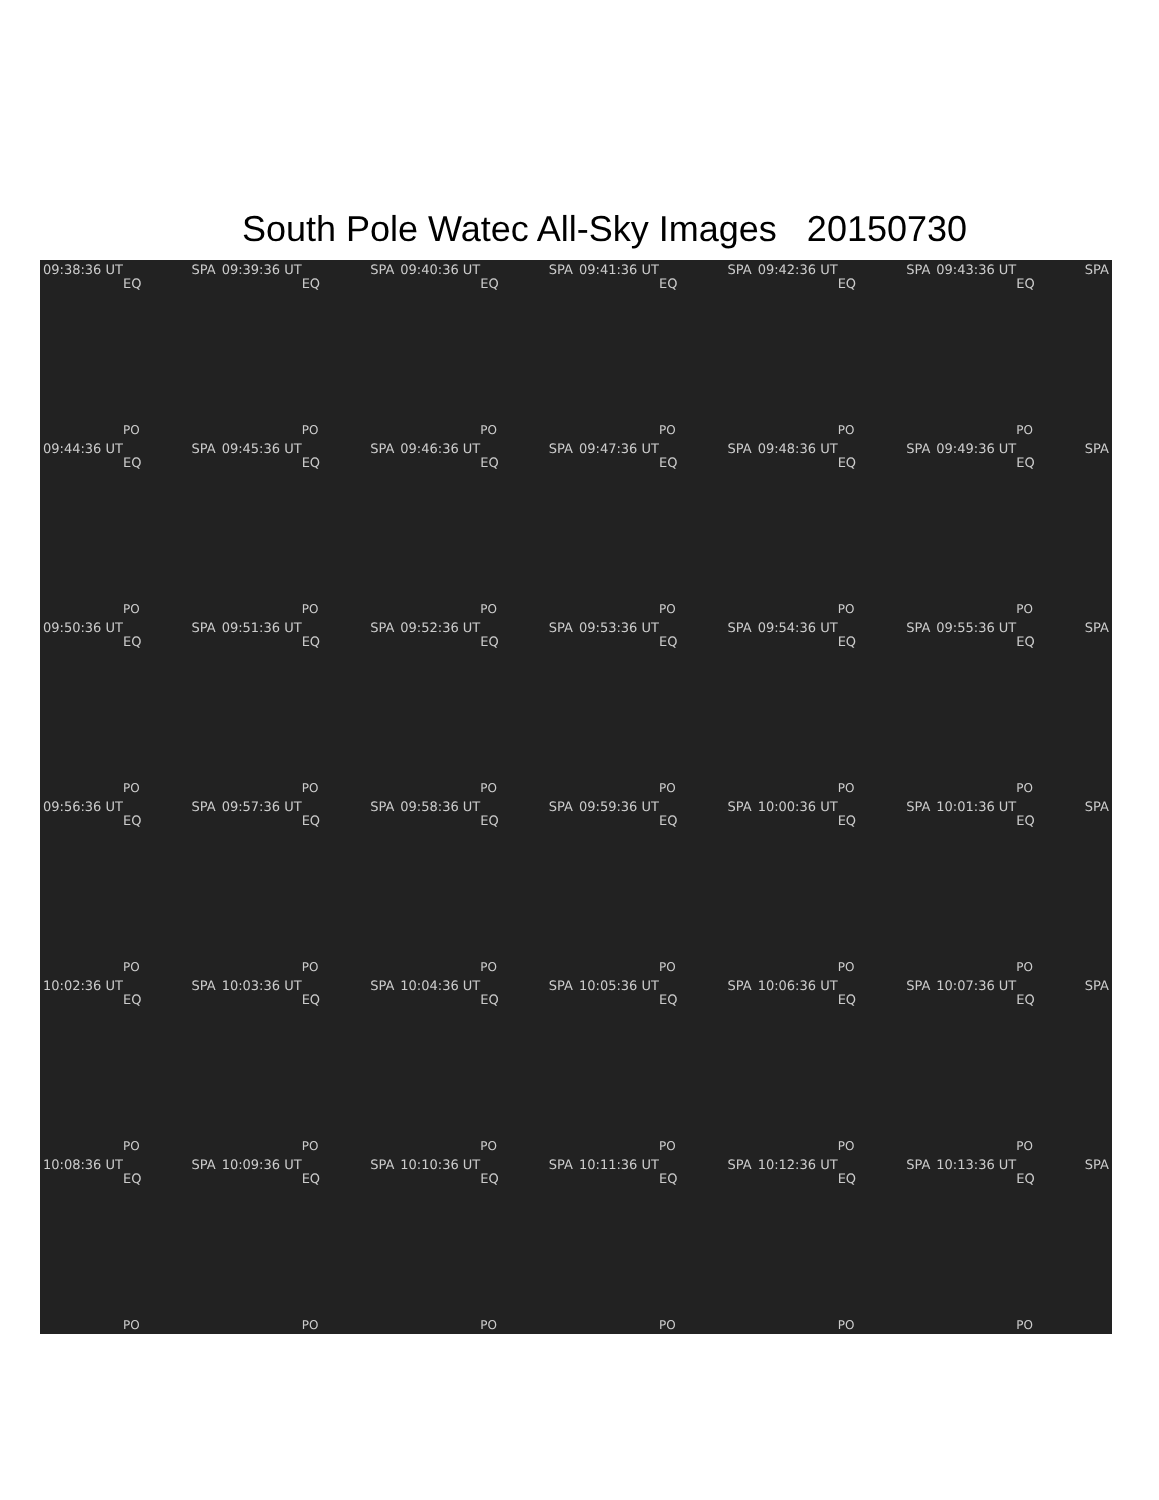South Pole Watec All-Sky Images 20150730
09:38:36 UT SPA
EQ
PO
09:39:36 UT SPA
EQ
PO
09:40:36 UT SPA
EQ
PO
09:41:36 UT SPA
EQ
PO
09:42:36 UT SPA
EQ
PO
09:43:36 UT SPA
EQ
PO
09:44:36 UT SPA
EQ
PO
09:45:36 UT SPA
EQ
PO
09:46:36 UT SPA
EQ
PO
09:47:36 UT SPA
EQ
PO
09:48:36 UT SPA
EQ
PO
09:49:36 UT SPA
EQ
PO
09:50:36 UT SPA
EQ
PO
09:51:36 UT SPA
EQ
PO
09:52:36 UT SPA
EQ
PO
09:53:36 UT SPA
EQ
PO
09:54:36 UT SPA
EQ
PO
09:55:36 UT SPA
EQ
PO
09:56:36 UT SPA
EQ
PO
09:57:36 UT SPA
EQ
PO
09:58:36 UT SPA
EQ
PO
09:59:36 UT SPA
EQ
PO
10:00:36 UT SPA
EQ
PO
10:01:36 UT SPA
EQ
PO
10:02:36 UT SPA
EQ
PO
10:03:36 UT SPA
EQ
PO
10:04:36 UT SPA
EQ
PO
10:05:36 UT SPA
EQ
PO
10:06:36 UT SPA
EQ
PO
10:07:36 UT SPA
EQ
PO
10:08:36 UT SPA
EQ
PO
10:09:36 UT SPA
EQ
PO
10:10:36 UT SPA
EQ
PO
10:11:36 UT SPA
EQ
PO
10:12:36 UT SPA
EQ
PO
10:13:36 UT SPA
EQ
PO